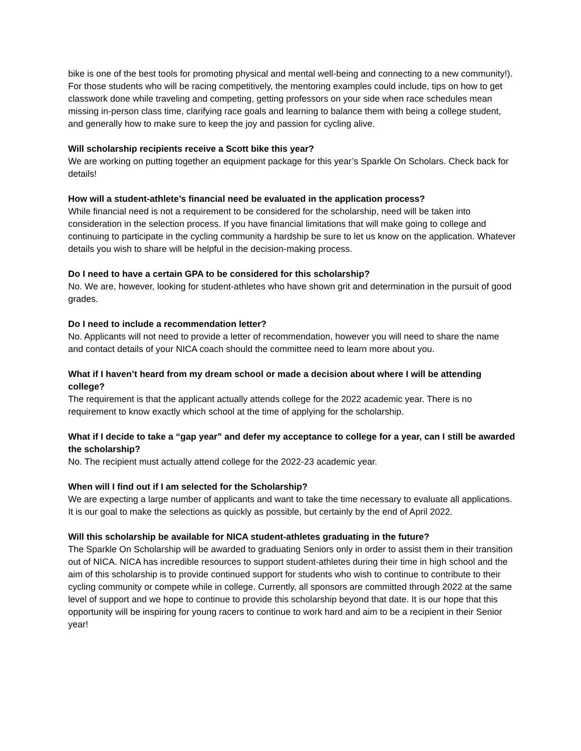bike is one of the best tools for promoting physical and mental well-being and connecting to a new community!). For those students who will be racing competitively, the mentoring examples could include, tips on how to get classwork done while traveling and competing, getting professors on your side when race schedules mean missing in-person class time, clarifying race goals and learning to balance them with being a college student, and generally how to make sure to keep the joy and passion for cycling alive.
Will scholarship recipients receive a Scott bike this year?
We are working on putting together an equipment package for this year’s Sparkle On Scholars. Check back for details!
How will a student-athlete’s financial need be evaluated in the application process?
While financial need is not a requirement to be considered for the scholarship, need will be taken into consideration in the selection process. If you have financial limitations that will make going to college and continuing to participate in the cycling community a hardship be sure to let us know on the application. Whatever details you wish to share will be helpful in the decision-making process.
Do I need to have a certain GPA to be considered for this scholarship?
No. We are, however, looking for student-athletes who have shown grit and determination in the pursuit of good grades.
Do I need to include a recommendation letter?
No. Applicants will not need to provide a letter of recommendation, however you will need to share the name and contact details of your NICA coach should the committee need to learn more about you.
What if I haven’t heard from my dream school or made a decision about where I will be attending college?
The requirement is that the applicant actually attends college for the 2022 academic year. There is no requirement to know exactly which school at the time of applying for the scholarship.
What if I decide to take a “gap year” and defer my acceptance to college for a year, can I still be awarded the scholarship?
No. The recipient must actually attend college for the 2022-23 academic year.
When will I find out if I am selected for the Scholarship?
We are expecting a large number of applicants and want to take the time necessary to evaluate all applications. It is our goal to make the selections as quickly as possible, but certainly by the end of April 2022.
Will this scholarship be available for NICA student-athletes graduating in the future?
The Sparkle On Scholarship will be awarded to graduating Seniors only in order to assist them in their transition out of NICA. NICA has incredible resources to support student-athletes during their time in high school and the aim of this scholarship is to provide continued support for students who wish to continue to contribute to their cycling community or compete while in college. Currently, all sponsors are committed through 2022 at the same level of support and we hope to continue to provide this scholarship beyond that date. It is our hope that this opportunity will be inspiring for young racers to continue to work hard and aim to be a recipient in their Senior year!